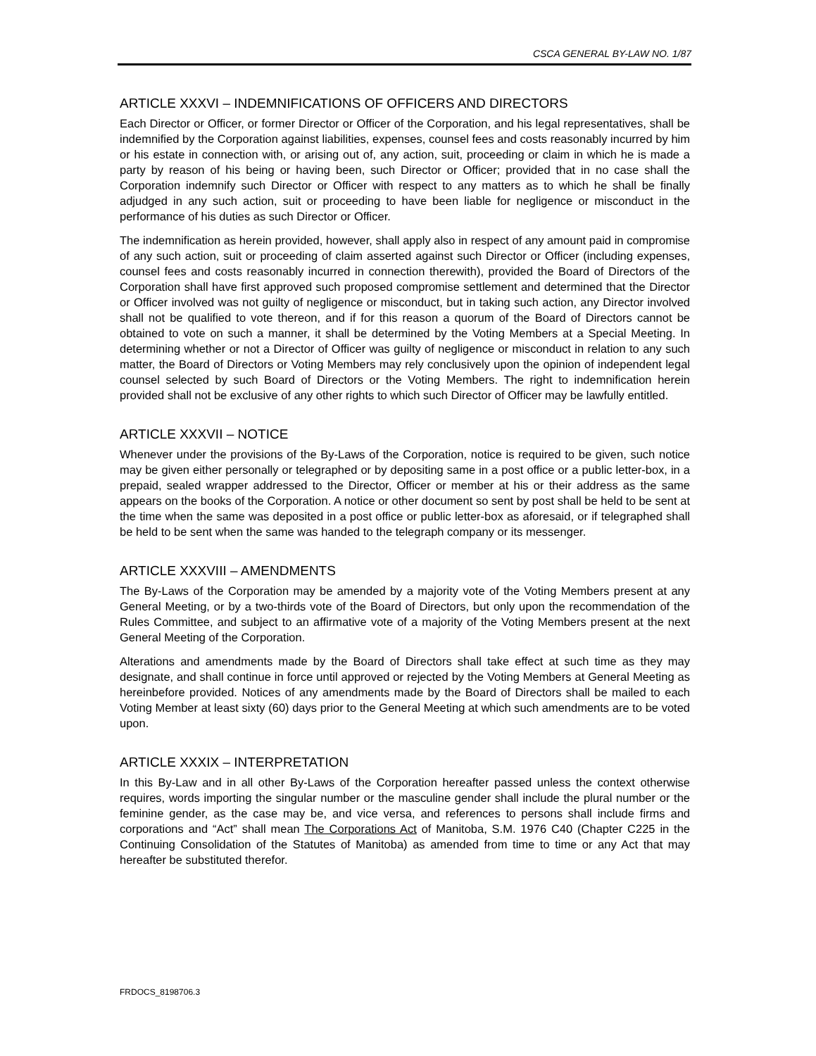CSCA GENERAL BY-LAW NO. 1/87
ARTICLE XXXVI – INDEMNIFICATIONS OF OFFICERS AND DIRECTORS
Each Director or Officer, or former Director or Officer of the Corporation, and his legal representatives, shall be indemnified by the Corporation against liabilities, expenses, counsel fees and costs reasonably incurred by him or his estate in connection with, or arising out of, any action, suit, proceeding or claim in which he is made a party by reason of his being or having been, such Director or Officer; provided that in no case shall the Corporation indemnify such Director or Officer with respect to any matters as to which he shall be finally adjudged in any such action, suit or proceeding to have been liable for negligence or misconduct in the performance of his duties as such Director or Officer.
The indemnification as herein provided, however, shall apply also in respect of any amount paid in compromise of any such action, suit or proceeding of claim asserted against such Director or Officer (including expenses, counsel fees and costs reasonably incurred in connection therewith), provided the Board of Directors of the Corporation shall have first approved such proposed compromise settlement and determined that the Director or Officer involved was not guilty of negligence or misconduct, but in taking such action, any Director involved shall not be qualified to vote thereon, and if for this reason a quorum of the Board of Directors cannot be obtained to vote on such a manner, it shall be determined by the Voting Members at a Special Meeting. In determining whether or not a Director of Officer was guilty of negligence or misconduct in relation to any such matter, the Board of Directors or Voting Members may rely conclusively upon the opinion of independent legal counsel selected by such Board of Directors or the Voting Members. The right to indemnification herein provided shall not be exclusive of any other rights to which such Director of Officer may be lawfully entitled.
ARTICLE XXXVII – NOTICE
Whenever under the provisions of the By-Laws of the Corporation, notice is required to be given, such notice may be given either personally or telegraphed or by depositing same in a post office or a public letter-box, in a prepaid, sealed wrapper addressed to the Director, Officer or member at his or their address as the same appears on the books of the Corporation. A notice or other document so sent by post shall be held to be sent at the time when the same was deposited in a post office or public letter-box as aforesaid, or if telegraphed shall be held to be sent when the same was handed to the telegraph company or its messenger.
ARTICLE XXXVIII – AMENDMENTS
The By-Laws of the Corporation may be amended by a majority vote of the Voting Members present at any General Meeting, or by a two-thirds vote of the Board of Directors, but only upon the recommendation of the Rules Committee, and subject to an affirmative vote of a majority of the Voting Members present at the next General Meeting of the Corporation.
Alterations and amendments made by the Board of Directors shall take effect at such time as they may designate, and shall continue in force until approved or rejected by the Voting Members at General Meeting as hereinbefore provided. Notices of any amendments made by the Board of Directors shall be mailed to each Voting Member at least sixty (60) days prior to the General Meeting at which such amendments are to be voted upon.
ARTICLE XXXIX – INTERPRETATION
In this By-Law and in all other By-Laws of the Corporation hereafter passed unless the context otherwise requires, words importing the singular number or the masculine gender shall include the plural number or the feminine gender, as the case may be, and vice versa, and references to persons shall include firms and corporations and “Act” shall mean The Corporations Act of Manitoba, S.M. 1976 C40 (Chapter C225 in the Continuing Consolidation of the Statutes of Manitoba) as amended from time to time or any Act that may hereafter be substituted therefor.
FRDOCS_8198706.3